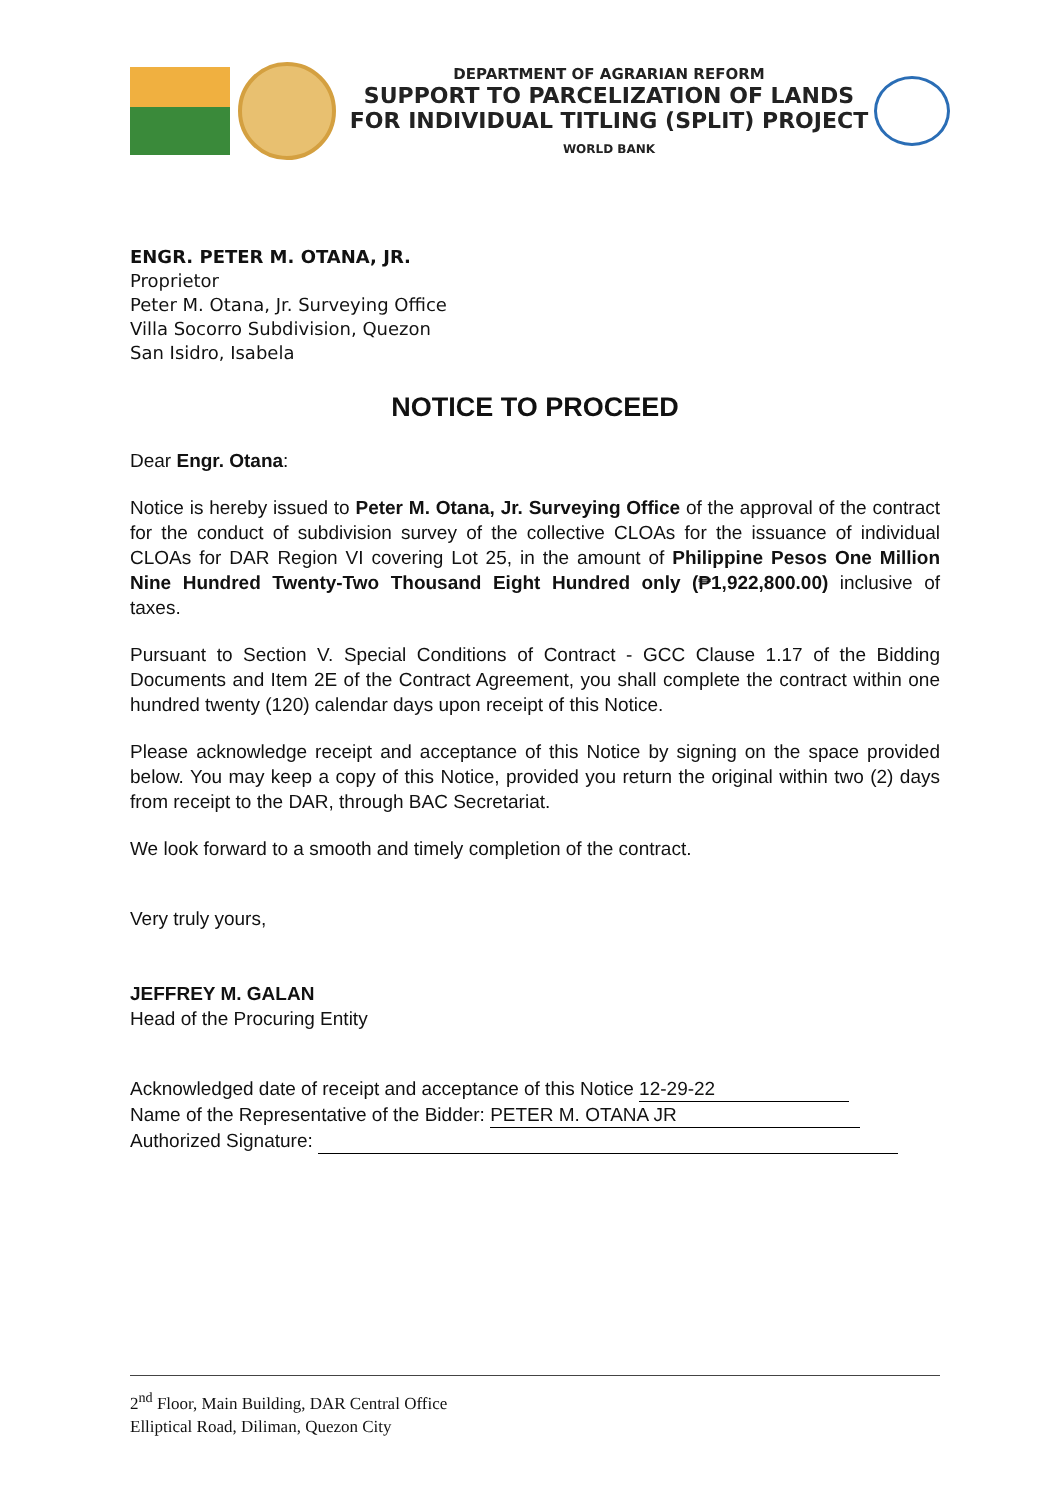DEPARTMENT OF AGRARIAN REFORM
SUPPORT TO PARCELIZATION OF LANDS
FOR INDIVIDUAL TITLING (SPLIT) PROJECT WORLD BANK
ENGR. PETER M. OTANA, JR.
Proprietor
Peter M. Otana, Jr. Surveying Office
Villa Socorro Subdivision, Quezon
San Isidro, Isabela
NOTICE TO PROCEED
Dear Engr. Otana:
Notice is hereby issued to Peter M. Otana, Jr. Surveying Office of the approval of the contract for the conduct of subdivision survey of the collective CLOAs for the issuance of individual CLOAs for DAR Region VI covering Lot 25, in the amount of Philippine Pesos One Million Nine Hundred Twenty-Two Thousand Eight Hundred only (₱1,922,800.00) inclusive of taxes.
Pursuant to Section V. Special Conditions of Contract - GCC Clause 1.17 of the Bidding Documents and Item 2E of the Contract Agreement, you shall complete the contract within one hundred twenty (120) calendar days upon receipt of this Notice.
Please acknowledge receipt and acceptance of this Notice by signing on the space provided below. You may keep a copy of this Notice, provided you return the original within two (2) days from receipt to the DAR, through BAC Secretariat.
We look forward to a smooth and timely completion of the contract.
Very truly yours,
JEFFREY M. GALAN
Head of the Procuring Entity
Acknowledged date of receipt and acceptance of this Notice 12-29-22
Name of the Representative of the Bidder: PETER M. OTANA JR
Authorized Signature:
2<sup>nd</sup> Floor, Main Building, DAR Central Office
Elliptical Road, Diliman, Quezon City